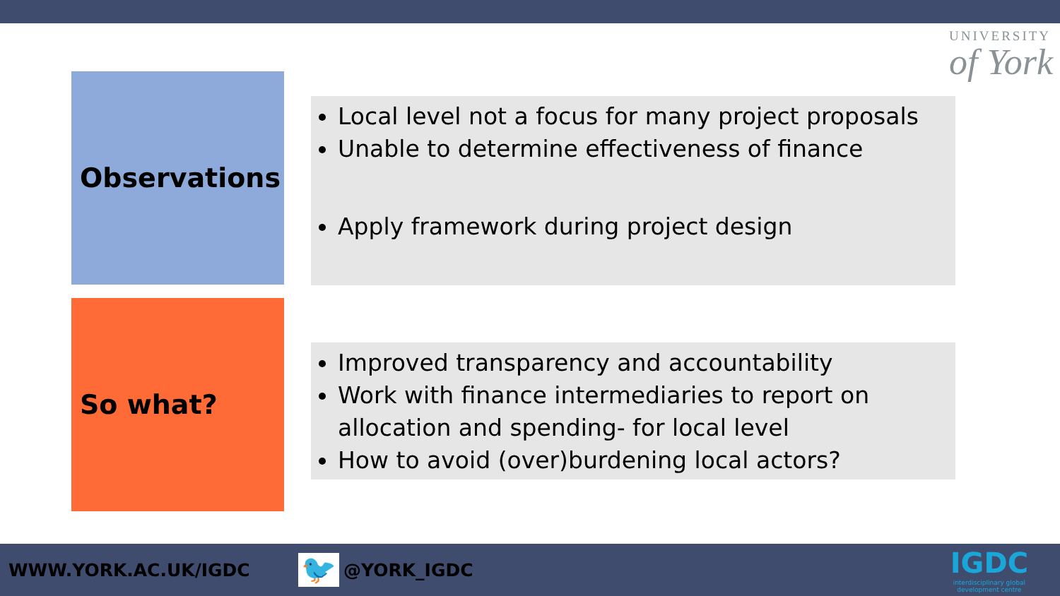UNIVERSITY
of York
Observations
Local level not a focus for many project proposals
Unable to determine effectiveness of finance
Apply framework during project design
So what?
Improved transparency and accountability
Work with finance intermediaries to report on allocation and spending- for local level
How to avoid (over)burdening local actors?
WWW.YORK.AC.UK/IGDC
🐦
@YORK_IGDC
IGDC
interdisciplinary global
development centre